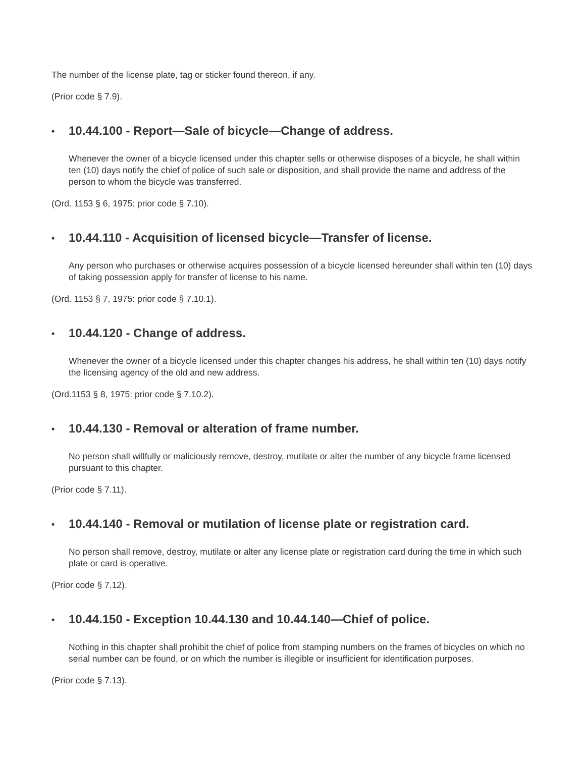The number of the license plate, tag or sticker found thereon, if any.
(Prior code § 7.9).
• 10.44.100 - Report—Sale of bicycle—Change of address.
Whenever the owner of a bicycle licensed under this chapter sells or otherwise disposes of a bicycle, he shall within ten (10) days notify the chief of police of such sale or disposition, and shall provide the name and address of the person to whom the bicycle was transferred.
(Ord. 1153 § 6, 1975: prior code § 7.10).
• 10.44.110 - Acquisition of licensed bicycle—Transfer of license.
Any person who purchases or otherwise acquires possession of a bicycle licensed hereunder shall within ten (10) days of taking possession apply for transfer of license to his name.
(Ord. 1153 § 7, 1975: prior code § 7.10.1).
• 10.44.120 - Change of address.
Whenever the owner of a bicycle licensed under this chapter changes his address, he shall within ten (10) days notify the licensing agency of the old and new address.
(Ord.1153 § 8, 1975: prior code § 7.10.2).
• 10.44.130 - Removal or alteration of frame number.
No person shall willfully or maliciously remove, destroy, mutilate or alter the number of any bicycle frame licensed pursuant to this chapter.
(Prior code § 7.11).
• 10.44.140 - Removal or mutilation of license plate or registration card.
No person shall remove, destroy, mutilate or alter any license plate or registration card during the time in which such plate or card is operative.
(Prior code § 7.12).
• 10.44.150 - Exception 10.44.130 and 10.44.140—Chief of police.
Nothing in this chapter shall prohibit the chief of police from stamping numbers on the frames of bicycles on which no serial number can be found, or on which the number is illegible or insufficient for identification purposes.
(Prior code § 7.13).